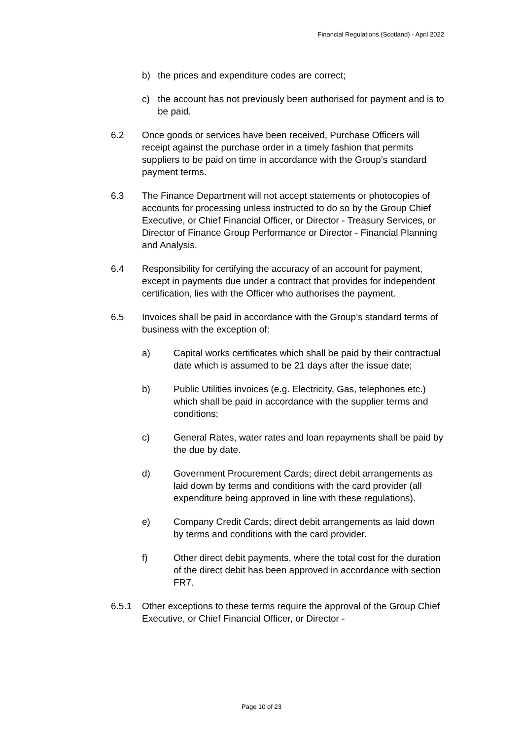Financial Regulations (Scotland) - April 2022
b) the prices and expenditure codes are correct;
c) the account has not previously been authorised for payment and is to be paid.
6.2 Once goods or services have been received, Purchase Officers will receipt against the purchase order in a timely fashion that permits suppliers to be paid on time in accordance with the Group’s standard payment terms.
6.3 The Finance Department will not accept statements or photocopies of accounts for processing unless instructed to do so by the Group Chief Executive, or Chief Financial Officer, or Director - Treasury Services, or Director of Finance Group Performance or Director - Financial Planning and Analysis.
6.4 Responsibility for certifying the accuracy of an account for payment, except in payments due under a contract that provides for independent certification, lies with the Officer who authorises the payment.
6.5 Invoices shall be paid in accordance with the Group’s standard terms of business with the exception of:
a) Capital works certificates which shall be paid by their contractual date which is assumed to be 21 days after the issue date;
b) Public Utilities invoices (e.g. Electricity, Gas, telephones etc.) which shall be paid in accordance with the supplier terms and conditions;
c) General Rates, water rates and loan repayments shall be paid by the due by date.
d) Government Procurement Cards; direct debit arrangements as laid down by terms and conditions with the card provider (all expenditure being approved in line with these regulations).
e) Company Credit Cards; direct debit arrangements as laid down by terms and conditions with the card provider.
f) Other direct debit payments, where the total cost for the duration of the direct debit has been approved in accordance with section FR7.
6.5.1 Other exceptions to these terms require the approval of the Group Chief Executive, or Chief Financial Officer, or Director -
Page 10 of 23